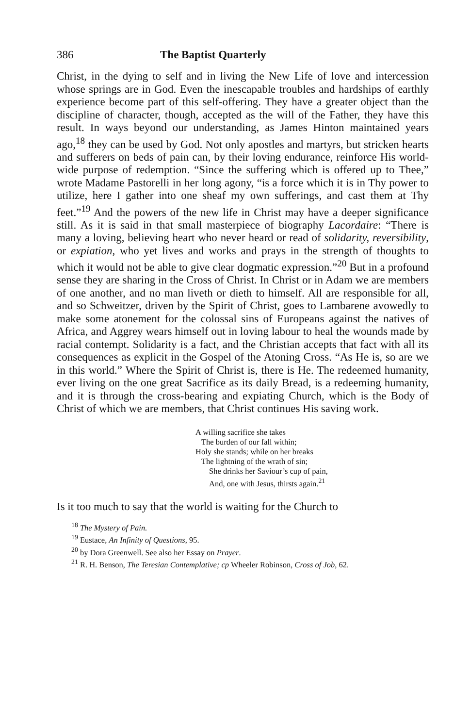386 The Baptist Quarterly
Christ, in the dying to self and in living the New Life of love and intercession whose springs are in God. Even the inescapable troubles and hardships of earthly experience become part of this self-offering. They have a greater object than the discipline of character, though, accepted as the will of the Father, they have this result. In ways beyond our understanding, as James Hinton maintained years ago,<sup>18</sup> they can be used by God. Not only apostles and martyrs, but stricken hearts and sufferers on beds of pain can, by their loving endurance, reinforce His world-wide purpose of redemption. “Since the suffering which is offered up to Thee,” wrote Madame Pastorelli in her long agony, “is a force which it is in Thy power to utilize, here I gather into one sheaf my own sufferings, and cast them at Thy feet.”<sup>19</sup> And the powers of the new life in Christ may have a deeper significance still. As it is said in that small masterpiece of biography Lacordaire: “There is many a loving, believing heart who never heard or read of solidarity, reversibility, or expiation, who yet lives and works and prays in the strength of thoughts to which it would not be able to give clear dogmatic expression.”<sup>20</sup> But in a profound sense they are sharing in the Cross of Christ. In Christ or in Adam we are members of one another, and no man liveth or dieth to himself. All are responsible for all, and so Schweitzer, driven by the Spirit of Christ, goes to Lambarene avowedly to make some atonement for the colossal sins of Europeans against the natives of Africa, and Aggrey wears himself out in loving labour to heal the wounds made by racial contempt. Solidarity is a fact, and the Christian accepts that fact with all its consequences as explicit in the Gospel of the Atoning Cross. “As He is, so are we in this world.” Where the Spirit of Christ is, there is He. The redeemed humanity, ever living on the one great Sacrifice as its daily Bread, is a redeeming humanity, and it is through the cross-bearing and expiating Church, which is the Body of Christ of which we are members, that Christ continues His saving work.
A willing sacrifice she takes
The burden of our fall within;
Holy she stands; while on her breaks
The lightning of the wrath of sin;
She drinks her Saviour’s cup of pain,
And, one with Jesus, thirsts again.<sup>21</sup>
Is it too much to say that the world is waiting for the Church to
<sup>18</sup> The Mystery of Pain.
<sup>19</sup> Eustace, An Infinity of Questions, 95.
<sup>20</sup> by Dora Greenwell. See also her Essay on Prayer.
<sup>21</sup> R. H. Benson, The Teresian Contemplative; cp Wheeler Robinson, Cross of Job, 62.